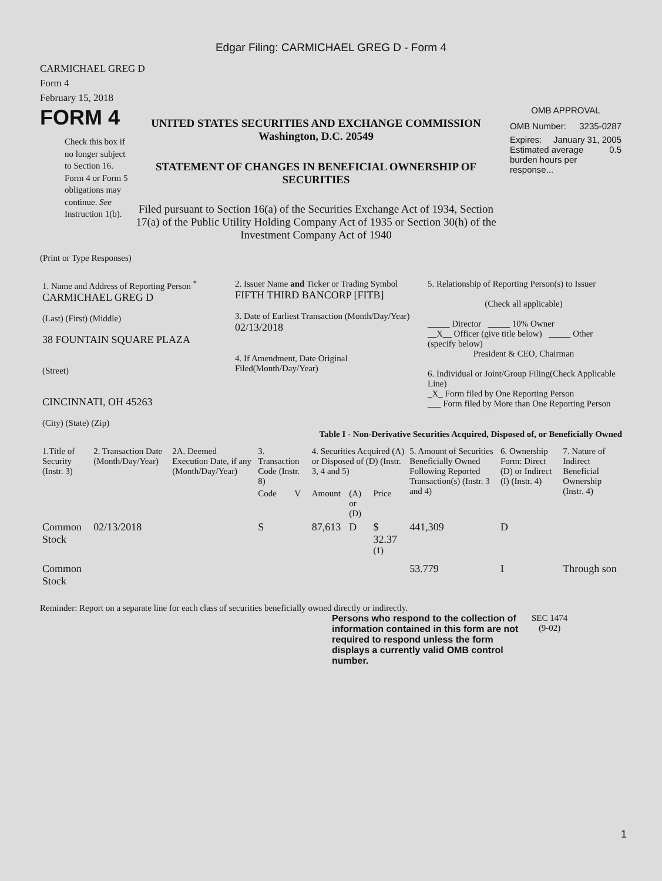Edgar Filing: CARMICHAEL GREG D - Form 4
CARMICHAEL GREG D
Form 4
February 15, 2018
FORM 4
Check this box if no longer subject to Section 16. Form 4 or Form 5 obligations may continue. See Instruction 1(b).
UNITED STATES SECURITIES AND EXCHANGE COMMISSION
Washington, D.C. 20549
STATEMENT OF CHANGES IN BENEFICIAL OWNERSHIP OF SECURITIES
Filed pursuant to Section 16(a) of the Securities Exchange Act of 1934, Section 17(a) of the Public Utility Holding Company Act of 1935 or Section 30(h) of the Investment Company Act of 1940
OMB APPROVAL
OMB Number: 3235-0287
Expires: January 31, 2005
Estimated average burden hours per response... 0.5
(Print or Type Responses)
| 1. Name and Address of Reporting Person <sup>*</sup> CARMICHAEL GREG D (Last) (First) (Middle) 38 FOUNTAIN SQUARE PLAZA (Street) CINCINNATI, OH 45263 (City) (State) (Zip) | 2. Issuer Name and Ticker or Trading Symbol FIFTH THIRD BANCORP [FITB] 3. Date of Earliest Transaction (Month/Day/Year) 02/13/2018 4. If Amendment, Date Original Filed(Month/Day/Year) | 5. Relationship of Reporting Person(s) to Issuer (Check all applicable) _____ Director _____ 10% Owner __X__ Officer (give title below) _____ Other (specify below) President & CEO, Chairman 6. Individual or Joint/Group Filing(Check Applicable Line) _X_ Form filed by One Reporting Person ___ Form filed by More than One Reporting Person |
Table I - Non-Derivative Securities Acquired, Disposed of, or Beneficially Owned
| 1.Title of Security (Instr. 3) | 2. Transaction Date (Month/Day/Year) | 2A. Deemed Execution Date, if any (Month/Day/Year) | 3. Transaction Code (Instr. 8) | | 4. Securities Acquired (A) or Disposed of (D) (Instr. 3, 4 and 5) | | | 5. Amount of Securities Beneficially Owned Following Reported Transaction(s) (Instr. 3 and 4) | 6. Ownership Form: Direct (D) or Indirect (I) (Instr. 4) | 7. Nature of Indirect Beneficial Ownership (Instr. 4) |
| --- | --- | --- | --- | --- | --- | --- | --- | --- | --- | --- |
| | | | Code | V | Amount | (A) or (D) | Price | | | |
| Common Stock | 02/13/2018 | | S | | 87,613 | D | $ 32.37 <sup>(1)</sup> | 441,309 | D | |
| Common Stock | | | | | | | | 53.779 | I | Through son |
Reminder: Report on a separate line for each class of securities beneficially owned directly or indirectly.
Persons who respond to the collection of information contained in this form are not required to respond unless the form displays a currently valid OMB control number.
SEC 1474
(9-02)
1